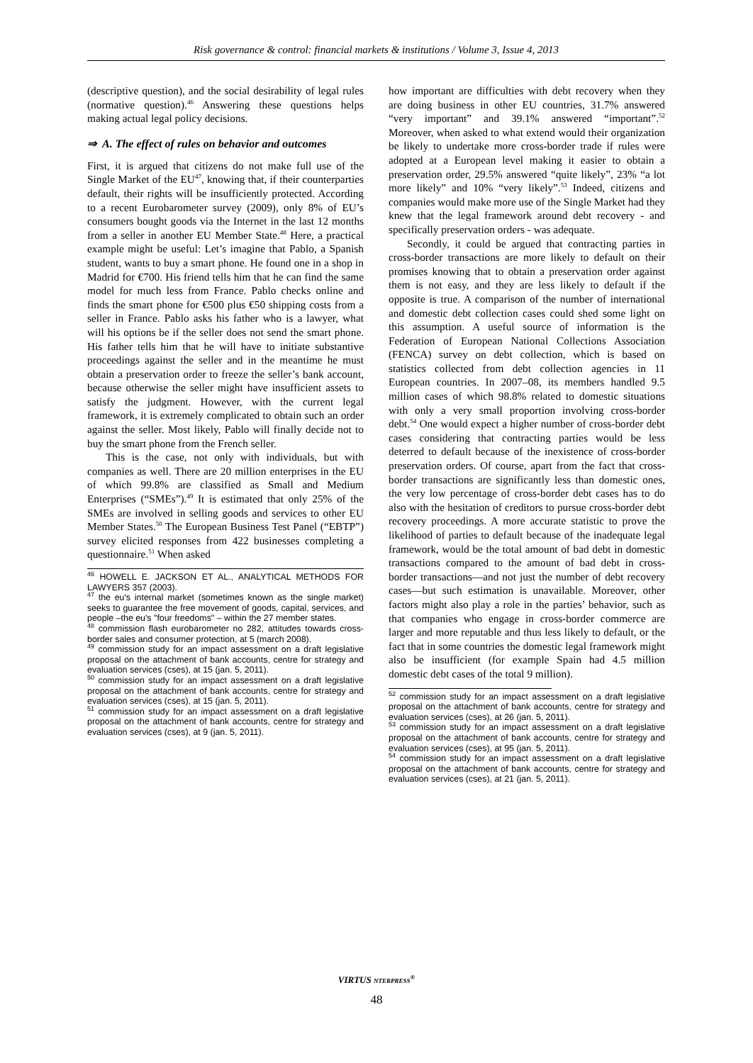Risk governance & control: financial markets & institutions / Volume 3, Issue 4, 2013
(descriptive question), and the social desirability of legal rules (normative question).<sup>46</sup> Answering these questions helps making actual legal policy decisions.
⇒ A. The effect of rules on behavior and outcomes
First, it is argued that citizens do not make full use of the Single Market of the EU<sup>47</sup>, knowing that, if their counterparties default, their rights will be insufficiently protected. According to a recent Eurobarometer survey (2009), only 8% of EU’s consumers bought goods via the Internet in the last 12 months from a seller in another EU Member State.<sup>48</sup> Here, a practical example might be useful: Let’s imagine that Pablo, a Spanish student, wants to buy a smart phone. He found one in a shop in Madrid for €700. His friend tells him that he can find the same model for much less from France. Pablo checks online and finds the smart phone for €500 plus €50 shipping costs from a seller in France. Pablo asks his father who is a lawyer, what will his options be if the seller does not send the smart phone. His father tells him that he will have to initiate substantive proceedings against the seller and in the meantime he must obtain a preservation order to freeze the seller’s bank account, because otherwise the seller might have insufficient assets to satisfy the judgment. However, with the current legal framework, it is extremely complicated to obtain such an order against the seller. Most likely, Pablo will finally decide not to buy the smart phone from the French seller.
This is the case, not only with individuals, but with companies as well. There are 20 million enterprises in the EU of which 99.8% are classified as Small and Medium Enterprises (“SMEs”).<sup>49</sup> It is estimated that only 25% of the SMEs are involved in selling goods and services to other EU Member States.<sup>50</sup> The European Business Test Panel (“EBTP”) survey elicited responses from 422 businesses completing a questionnaire.<sup>51</sup> When asked
<sup>46</sup> HOWELL E. JACKSON ET AL., ANALYTICAL METHODS FOR LAWYERS 357 (2003).
<sup>47</sup> the eu's internal market (sometimes known as the single market) seeks to guarantee the free movement of goods, capital, services, and people –the eu's "four freedoms" – within the 27 member states.
<sup>48</sup> commission flash eurobarometer no 282, attitudes towards cross-border sales and consumer protection, at 5 (march 2008).
<sup>49</sup> commission study for an impact assessment on a draft legislative proposal on the attachment of bank accounts, centre for strategy and evaluation services (cses), at 15 (jan. 5, 2011).
<sup>50</sup> commission study for an impact assessment on a draft legislative proposal on the attachment of bank accounts, centre for strategy and evaluation services (cses), at 15 (jan. 5, 2011).
<sup>51</sup> commission study for an impact assessment on a draft legislative proposal on the attachment of bank accounts, centre for strategy and evaluation services (cses), at 9 (jan. 5, 2011).
how important are difficulties with debt recovery when they are doing business in other EU countries, 31.7% answered “very important” and 39.1% answered “important”.<sup>52</sup> Moreover, when asked to what extend would their organization be likely to undertake more cross-border trade if rules were adopted at a European level making it easier to obtain a preservation order, 29.5% answered “quite likely”, 23% “a lot more likely” and 10% “very likely”.<sup>53</sup> Indeed, citizens and companies would make more use of the Single Market had they knew that the legal framework around debt recovery - and specifically preservation orders - was adequate.
Secondly, it could be argued that contracting parties in cross-border transactions are more likely to default on their promises knowing that to obtain a preservation order against them is not easy, and they are less likely to default if the opposite is true. A comparison of the number of international and domestic debt collection cases could shed some light on this assumption. A useful source of information is the Federation of European National Collections Association (FENCA) survey on debt collection, which is based on statistics collected from debt collection agencies in 11 European countries. In 2007–08, its members handled 9.5 million cases of which 98.8% related to domestic situations with only a very small proportion involving cross-border debt.<sup>54</sup> One would expect a higher number of cross-border debt cases considering that contracting parties would be less deterred to default because of the inexistence of cross-border preservation orders. Of course, apart from the fact that cross-border transactions are significantly less than domestic ones, the very low percentage of cross-border debt cases has to do also with the hesitation of creditors to pursue cross-border debt recovery proceedings. A more accurate statistic to prove the likelihood of parties to default because of the inadequate legal framework, would be the total amount of bad debt in domestic transactions compared to the amount of bad debt in cross-border transactions—and not just the number of debt recovery cases—but such estimation is unavailable. Moreover, other factors might also play a role in the parties’ behavior, such as that companies who engage in cross-border commerce are larger and more reputable and thus less likely to default, or the fact that in some countries the domestic legal framework might also be insufficient (for example Spain had 4.5 million domestic debt cases of the total 9 million).
<sup>52</sup> commission study for an impact assessment on a draft legislative proposal on the attachment of bank accounts, centre for strategy and evaluation services (cses), at 26 (jan. 5, 2011).
<sup>53</sup> commission study for an impact assessment on a draft legislative proposal on the attachment of bank accounts, centre for strategy and evaluation services (cses), at 95 (jan. 5, 2011).
<sup>54</sup> commission study for an impact assessment on a draft legislative proposal on the attachment of bank accounts, centre for strategy and evaluation services (cses), at 21 (jan. 5, 2011).
VIRTUS NTERPRESS<sup>®</sup>
48